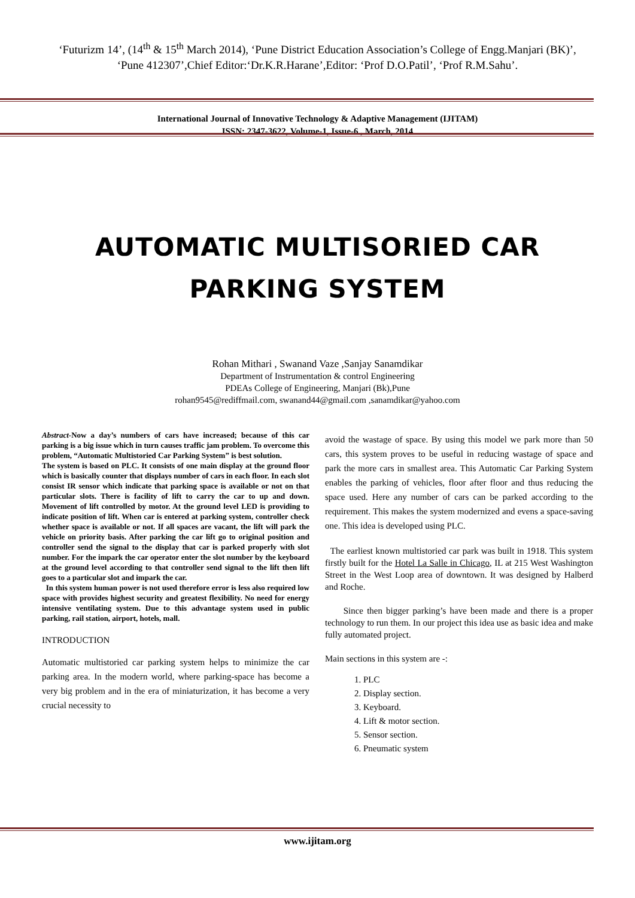‘Futurizm 14’, (14<sup>th</sup> & 15<sup>th</sup> March 2014), ‘Pune District Education Association’s College of Engg.Manjari (BK)’,
‘Pune 412307’,Chief Editor:‘Dr.K.R.Harane’,Editor: ‘Prof D.O.Patil’, ‘Prof R.M.Sahu’.
International Journal of Innovative Technology & Adaptive Management (IJITAM)
ISSN: 2347-3622, Volume-1, Issue-6 , March, 2014
AUTOMATIC MULTISORIED CAR
PARKING SYSTEM
Rohan Mithari , Swanand Vaze ,Sanjay Sanamdikar
Department of Instrumentation & control Engineering
PDEAs College of Engineering, Manjari (Bk),Pune
rohan9545@rediffmail.com, swanand44@gmail.com ,sanamdikar@yahoo.com
Abstract-Now a day’s numbers of cars have increased; because of this car parking is a big issue which in turn causes traffic jam problem. To overcome this problem, “Automatic Multistoried Car Parking System” is best solution.
The system is based on PLC. It consists of one main display at the ground floor which is basically counter that displays number of cars in each floor. In each slot consist IR sensor which indicate that parking space is available or not on that particular slots. There is facility of lift to carry the car to up and down. Movement of lift controlled by motor. At the ground level LED is providing to indicate position of lift. When car is entered at parking system, controller check whether space is available or not. If all spaces are vacant, the lift will park the vehicle on priority basis. After parking the car lift go to original position and controller send the signal to the display that car is parked properly with slot number. For the impark the car operator enter the slot number by the keyboard at the ground level according to that controller send signal to the lift then lift goes to a particular slot and impark the car.
In this system human power is not used therefore error is less also required low space with provides highest security and greatest flexibility. No need for energy intensive ventilating system. Due to this advantage system used in public parking, rail station, airport, hotels, mall.
INTRODUCTION
Automatic multistoried car parking system helps to minimize the car parking area. In the modern world, where parking-space has become a very big problem and in the era of miniaturization, it has become a very crucial necessity to
avoid the wastage of space. By using this model we park more than 50 cars, this system proves to be useful in reducing wastage of space and park the more cars in smallest area. This Automatic Car Parking System enables the parking of vehicles, floor after floor and thus reducing the space used. Here any number of cars can be parked according to the requirement. This makes the system modernized and evens a space-saving one. This idea is developed using PLC.
The earliest known multistoried car park was built in 1918. This system firstly built for the Hotel La Salle in Chicago, IL at 215 West Washington Street in the West Loop area of downtown. It was designed by Halberd and Roche.
Since then bigger parking’s have been made and there is a proper technology to run them. In our project this idea use as basic idea and make fully automated project.
Main sections in this system are -:
1. PLC
2. Display section.
3. Keyboard.
4. Lift & motor section.
5. Sensor section.
6. Pneumatic system
www.ijitam.org